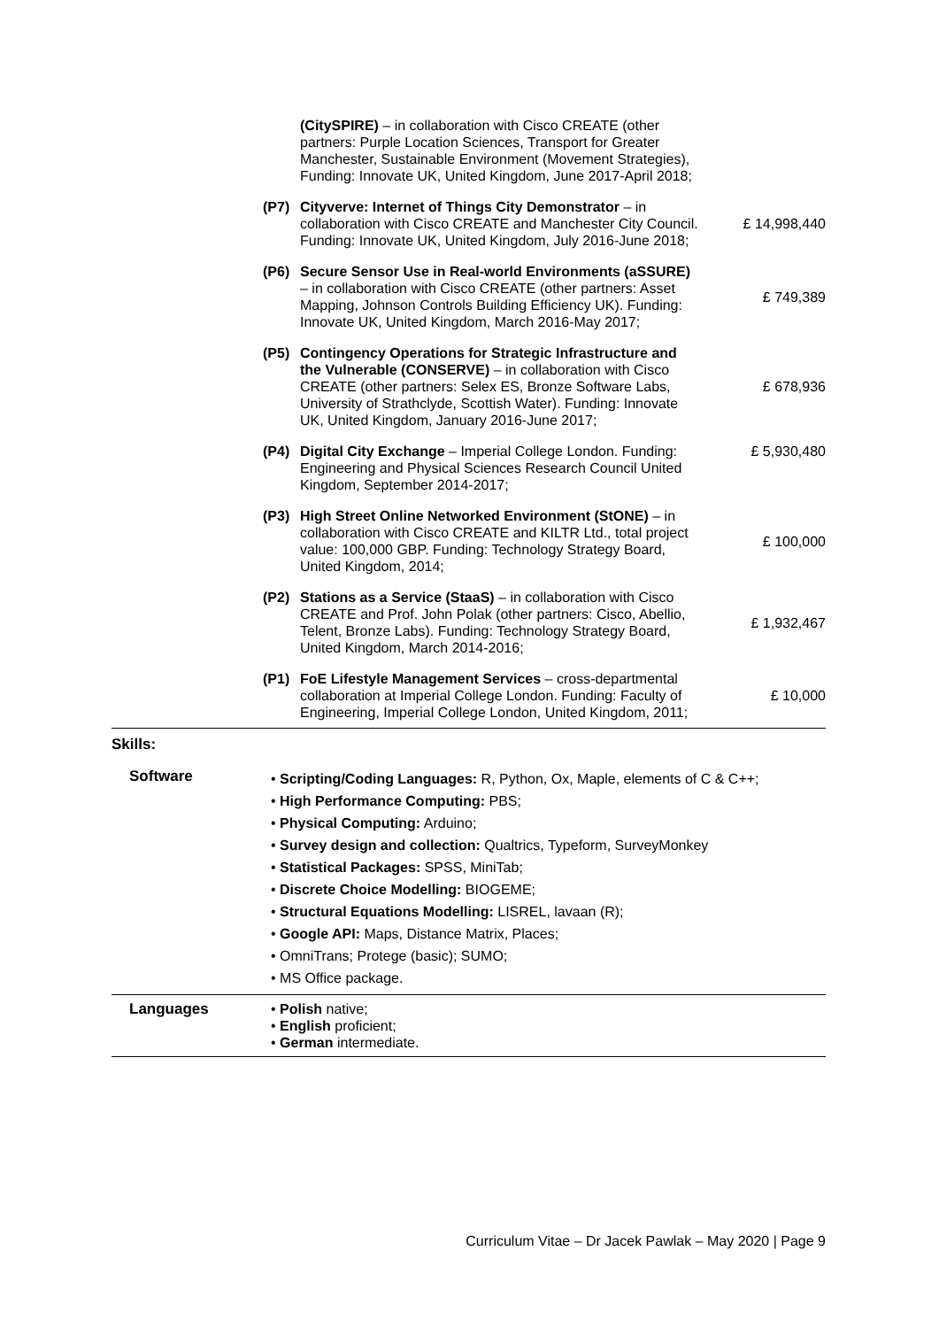| | (CitySPIRE) – in collaboration with Cisco CREATE (other partners: Purple Location Sciences, Transport for Greater Manchester, Sustainable Environment (Movement Strategies), Funding: Innovate UK, United Kingdom, June 2017-April 2018; | |
| (P7) | Cityverve: Internet of Things City Demonstrator – in collaboration with Cisco CREATE and Manchester City Council. Funding: Innovate UK, United Kingdom, July 2016-June 2018; | £ 14,998,440 |
| (P6) | Secure Sensor Use in Real-world Environments (aSSURE) – in collaboration with Cisco CREATE (other partners: Asset Mapping, Johnson Controls Building Efficiency UK). Funding: Innovate UK, United Kingdom, March 2016-May 2017; | £ 749,389 |
| (P5) | Contingency Operations for Strategic Infrastructure and the Vulnerable (CONSERVE) – in collaboration with Cisco CREATE (other partners: Selex ES, Bronze Software Labs, University of Strathclyde, Scottish Water). Funding: Innovate UK, United Kingdom, January 2016-June 2017; | £ 678,936 |
| (P4) | Digital City Exchange – Imperial College London. Funding: Engineering and Physical Sciences Research Council United Kingdom, September 2014-2017; | £ 5,930,480 |
| (P3) | High Street Online Networked Environment (StONE) – in collaboration with Cisco CREATE and KILTR Ltd., total project value: 100,000 GBP. Funding: Technology Strategy Board, United Kingdom, 2014; | £ 100,000 |
| (P2) | Stations as a Service (StaaS) – in collaboration with Cisco CREATE and Prof. John Polak (other partners: Cisco, Abellio, Telent, Bronze Labs). Funding: Technology Strategy Board, United Kingdom, March 2014-2016; | £ 1,932,467 |
| (P1) | FoE Lifestyle Management Services – cross-departmental collaboration at Imperial College London. Funding: Faculty of Engineering, Imperial College London, United Kingdom, 2011; | £ 10,000 |
Skills:
| Software | • Scripting/Coding Languages: R, Python, Ox, Maple, elements of C & C++; • High Performance Computing: PBS; • Physical Computing: Arduino; • Survey design and collection: Qualtrics, Typeform, SurveyMonkey • Statistical Packages: SPSS, MiniTab; • Discrete Choice Modelling: BIOGEME; • Structural Equations Modelling: LISREL, lavaan (R); • Google API: Maps, Distance Matrix, Places; • OmniTrans; Protege (basic); SUMO; • MS Office package. |
| Languages | • Polish native; • English proficient; • German intermediate. |
Curriculum Vitae – Dr Jacek Pawlak – May 2020 | Page 9